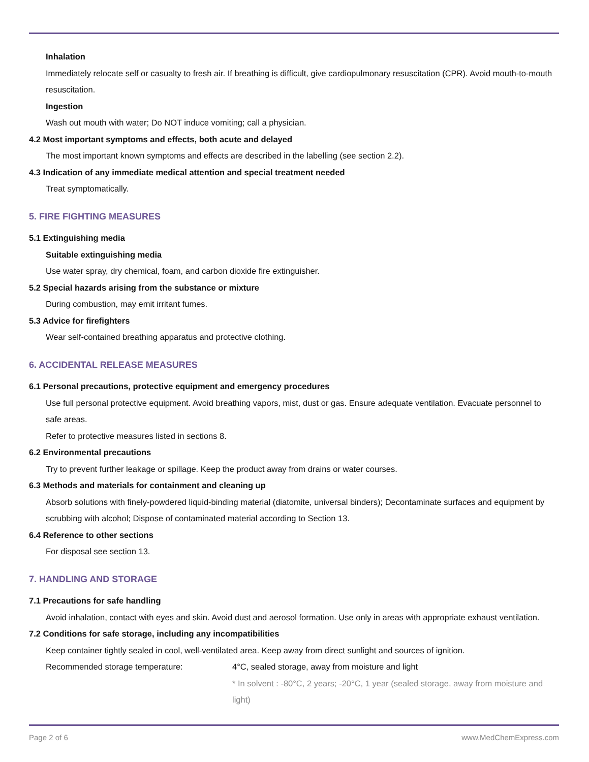Inhalation
Immediately relocate self or casualty to fresh air. If breathing is difficult, give cardiopulmonary resuscitation (CPR). Avoid mouth-to-mouth resuscitation.
Ingestion
Wash out mouth with water; Do NOT induce vomiting; call a physician.
4.2 Most important symptoms and effects, both acute and delayed
The most important known symptoms and effects are described in the labelling (see section 2.2).
4.3 Indication of any immediate medical attention and special treatment needed
Treat symptomatically.
5. FIRE FIGHTING MEASURES
5.1 Extinguishing media
Suitable extinguishing media
Use water spray, dry chemical, foam, and carbon dioxide fire extinguisher.
5.2 Special hazards arising from the substance or mixture
During combustion, may emit irritant fumes.
5.3 Advice for firefighters
Wear self-contained breathing apparatus and protective clothing.
6. ACCIDENTAL RELEASE MEASURES
6.1 Personal precautions, protective equipment and emergency procedures
Use full personal protective equipment. Avoid breathing vapors, mist, dust or gas. Ensure adequate ventilation. Evacuate personnel to safe areas.
Refer to protective measures listed in sections 8.
6.2 Environmental precautions
Try to prevent further leakage or spillage. Keep the product away from drains or water courses.
6.3 Methods and materials for containment and cleaning up
Absorb solutions with finely-powdered liquid-binding material (diatomite, universal binders); Decontaminate surfaces and equipment by scrubbing with alcohol; Dispose of contaminated material according to Section 13.
6.4 Reference to other sections
For disposal see section 13.
7. HANDLING AND STORAGE
7.1 Precautions for safe handling
Avoid inhalation, contact with eyes and skin. Avoid dust and aerosol formation. Use only in areas with appropriate exhaust ventilation.
7.2 Conditions for safe storage, including any incompatibilities
Keep container tightly sealed in cool, well-ventilated area. Keep away from direct sunlight and sources of ignition.
Recommended storage temperature: 4°C, sealed storage, away from moisture and light
* In solvent : -80°C, 2 years; -20°C, 1 year (sealed storage, away from moisture and light)
Page 2 of 6 www.MedChemExpress.com